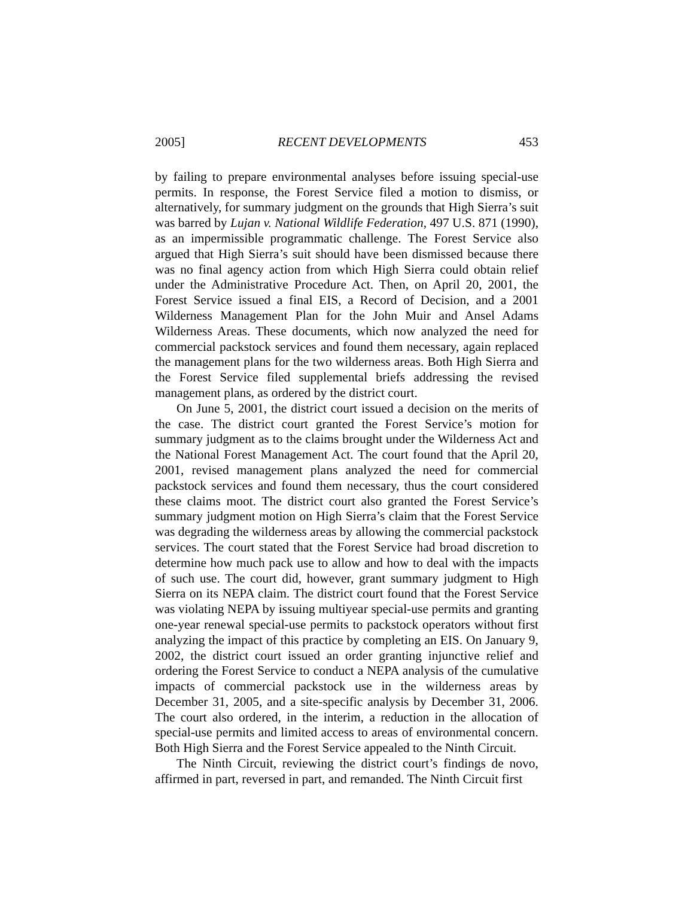2005] RECENT DEVELOPMENTS 453
by failing to prepare environmental analyses before issuing special-use permits. In response, the Forest Service filed a motion to dismiss, or alternatively, for summary judgment on the grounds that High Sierra’s suit was barred by Lujan v. National Wildlife Federation, 497 U.S. 871 (1990), as an impermissible programmatic challenge. The Forest Service also argued that High Sierra’s suit should have been dismissed because there was no final agency action from which High Sierra could obtain relief under the Administrative Procedure Act. Then, on April 20, 2001, the Forest Service issued a final EIS, a Record of Decision, and a 2001 Wilderness Management Plan for the John Muir and Ansel Adams Wilderness Areas. These documents, which now analyzed the need for commercial packstock services and found them necessary, again replaced the management plans for the two wilderness areas. Both High Sierra and the Forest Service filed supplemental briefs addressing the revised management plans, as ordered by the district court.
On June 5, 2001, the district court issued a decision on the merits of the case. The district court granted the Forest Service’s motion for summary judgment as to the claims brought under the Wilderness Act and the National Forest Management Act. The court found that the April 20, 2001, revised management plans analyzed the need for commercial packstock services and found them necessary, thus the court considered these claims moot. The district court also granted the Forest Service’s summary judgment motion on High Sierra’s claim that the Forest Service was degrading the wilderness areas by allowing the commercial packstock services. The court stated that the Forest Service had broad discretion to determine how much pack use to allow and how to deal with the impacts of such use. The court did, however, grant summary judgment to High Sierra on its NEPA claim. The district court found that the Forest Service was violating NEPA by issuing multiyear special-use permits and granting one-year renewal special-use permits to packstock operators without first analyzing the impact of this practice by completing an EIS. On January 9, 2002, the district court issued an order granting injunctive relief and ordering the Forest Service to conduct a NEPA analysis of the cumulative impacts of commercial packstock use in the wilderness areas by December 31, 2005, and a site-specific analysis by December 31, 2006. The court also ordered, in the interim, a reduction in the allocation of special-use permits and limited access to areas of environmental concern. Both High Sierra and the Forest Service appealed to the Ninth Circuit.
The Ninth Circuit, reviewing the district court’s findings de novo, affirmed in part, reversed in part, and remanded. The Ninth Circuit first